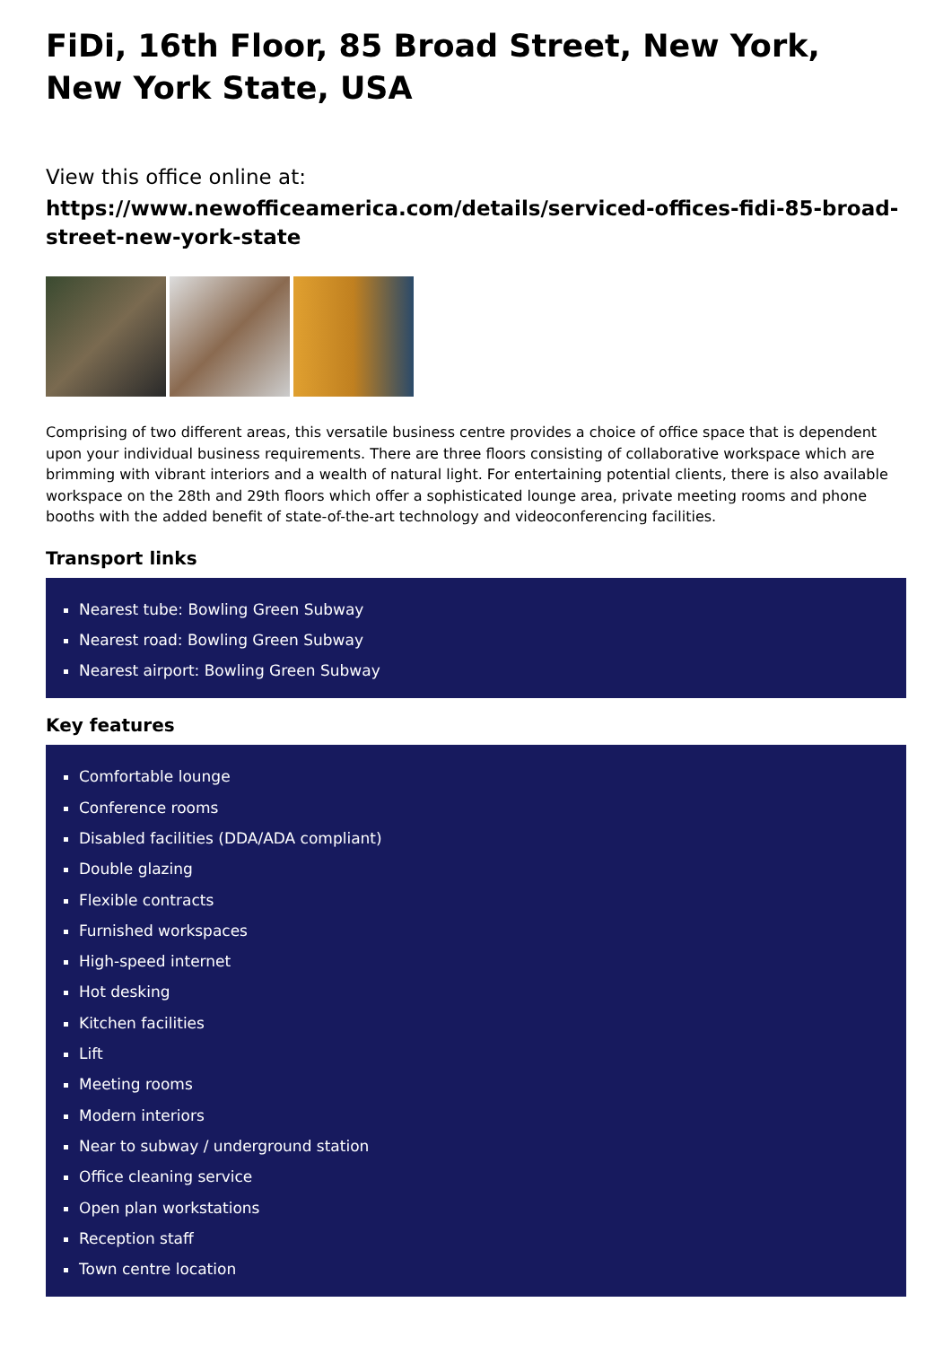FiDi, 16th Floor, 85 Broad Street, New York, New York State, USA
View this office online at:
https://www.newofficeamerica.com/details/serviced-offices-fidi-85-broad-street-new-york-state
Comprising of two different areas, this versatile business centre provides a choice of office space that is dependent upon your individual business requirements. There are three floors consisting of collaborative workspace which are brimming with vibrant interiors and a wealth of natural light. For entertaining potential clients, there is also available workspace on the 28th and 29th floors which offer a sophisticated lounge area, private meeting rooms and phone booths with the added benefit of state-of-the-art technology and videoconferencing facilities.
Transport links
Nearest tube: Bowling Green Subway
Nearest road: Bowling Green Subway
Nearest airport: Bowling Green Subway
Key features
Comfortable lounge
Conference rooms
Disabled facilities (DDA/ADA compliant)
Double glazing
Flexible contracts
Furnished workspaces
High-speed internet
Hot desking
Kitchen facilities
Lift
Meeting rooms
Modern interiors
Near to subway / underground station
Office cleaning service
Open plan workstations
Reception staff
Town centre location